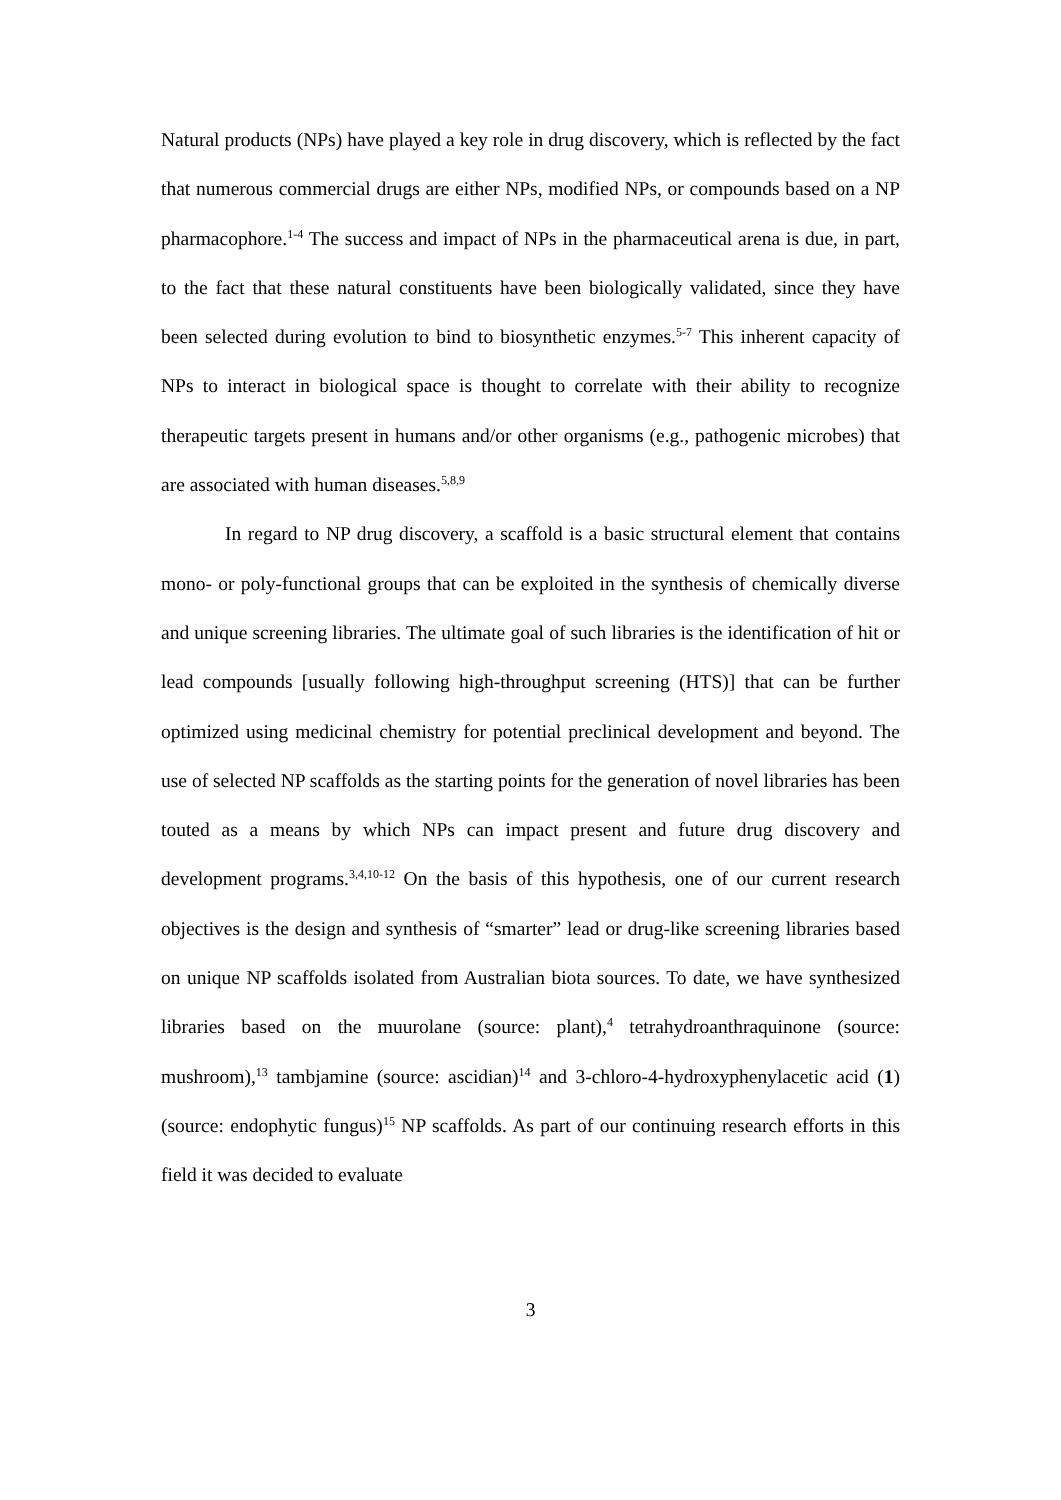Natural products (NPs) have played a key role in drug discovery, which is reflected by the fact that numerous commercial drugs are either NPs, modified NPs, or compounds based on a NP pharmacophore.<sup>1-4</sup> The success and impact of NPs in the pharmaceutical arena is due, in part, to the fact that these natural constituents have been biologically validated, since they have been selected during evolution to bind to biosynthetic enzymes.<sup>5-7</sup> This inherent capacity of NPs to interact in biological space is thought to correlate with their ability to recognize therapeutic targets present in humans and/or other organisms (e.g., pathogenic microbes) that are associated with human diseases.<sup>5,8,9</sup>
In regard to NP drug discovery, a scaffold is a basic structural element that contains mono- or poly-functional groups that can be exploited in the synthesis of chemically diverse and unique screening libraries. The ultimate goal of such libraries is the identification of hit or lead compounds [usually following high-throughput screening (HTS)] that can be further optimized using medicinal chemistry for potential preclinical development and beyond. The use of selected NP scaffolds as the starting points for the generation of novel libraries has been touted as a means by which NPs can impact present and future drug discovery and development programs.<sup>3,4,10-12</sup> On the basis of this hypothesis, one of our current research objectives is the design and synthesis of “smarter” lead or drug-like screening libraries based on unique NP scaffolds isolated from Australian biota sources. To date, we have synthesized libraries based on the muurolane (source: plant),<sup>4</sup> tetrahydroanthraquinone (source: mushroom),<sup>13</sup> tambjamine (source: ascidian)<sup>14</sup> and 3-chloro-4-hydroxyphenylacetic acid (1) (source: endophytic fungus)<sup>15</sup> NP scaffolds. As part of our continuing research efforts in this field it was decided to evaluate
3